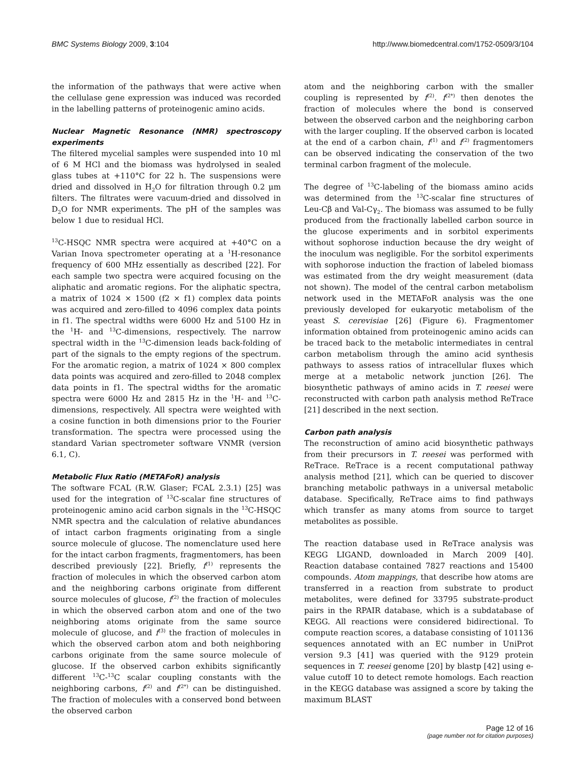BMC Systems Biology 2009, 3:104 http://www.biomedcentral.com/1752-0509/3/104
the information of the pathways that were active when the cellulase gene expression was induced was recorded in the labelling patterns of proteinogenic amino acids.
Nuclear Magnetic Resonance (NMR) spectroscopy experiments
The filtered mycelial samples were suspended into 10 ml of 6 M HCl and the biomass was hydrolysed in sealed glass tubes at +110°C for 22 h. The suspensions were dried and dissolved in H<sub>2</sub>O for filtration through 0.2 μm filters. The filtrates were vacuum-dried and dissolved in D<sub>2</sub>O for NMR experiments. The pH of the samples was below 1 due to residual HCl.
<sup>13</sup>C-HSQC NMR spectra were acquired at +40°C on a Varian Inova spectrometer operating at a <sup>1</sup>H-resonance frequency of 600 MHz essentially as described [22]. For each sample two spectra were acquired focusing on the aliphatic and aromatic regions. For the aliphatic spectra, a matrix of 1024 × 1500 (f2 × f1) complex data points was acquired and zero-filled to 4096 complex data points in f1. The spectral widths were 6000 Hz and 5100 Hz in the <sup>1</sup>H- and <sup>13</sup>C-dimensions, respectively. The narrow spectral width in the <sup>13</sup>C-dimension leads back-folding of part of the signals to the empty regions of the spectrum. For the aromatic region, a matrix of 1024 × 800 complex data points was acquired and zero-filled to 2048 complex data points in f1. The spectral widths for the aromatic spectra were 6000 Hz and 2815 Hz in the <sup>1</sup>H- and <sup>13</sup>C-dimensions, respectively. All spectra were weighted with a cosine function in both dimensions prior to the Fourier transformation. The spectra were processed using the standard Varian spectrometer software VNMR (version 6.1, C).
Metabolic Flux Ratio (METAFoR) analysis
The software FCAL (R.W. Glaser; FCAL 2.3.1) [25] was used for the integration of <sup>13</sup>C-scalar fine structures of proteinogenic amino acid carbon signals in the <sup>13</sup>C-HSQC NMR spectra and the calculation of relative abundances of intact carbon fragments originating from a single source molecule of glucose. The nomenclature used here for the intact carbon fragments, fragmentomers, has been described previously [22]. Briefly, f<sup>(1)</sup> represents the fraction of molecules in which the observed carbon atom and the neighboring carbons originate from different source molecules of glucose, f<sup>(2)</sup> the fraction of molecules in which the observed carbon atom and one of the two neighboring atoms originate from the same source molecule of glucose, and f<sup>(3)</sup> the fraction of molecules in which the observed carbon atom and both neighboring carbons originate from the same source molecule of glucose. If the observed carbon exhibits significantly different <sup>13</sup>C-<sup>13</sup>C scalar coupling constants with the neighboring carbons, f<sup>(2)</sup> and f<sup>(2*)</sup> can be distinguished. The fraction of molecules with a conserved bond between the observed carbon
atom and the neighboring carbon with the smaller coupling is represented by f<sup>(2)</sup>. f<sup>(2*)</sup> then denotes the fraction of molecules where the bond is conserved between the observed carbon and the neighboring carbon with the larger coupling. If the observed carbon is located at the end of a carbon chain, f<sup>(1)</sup> and f<sup>(2)</sup> fragmentomers can be observed indicating the conservation of the two terminal carbon fragment of the molecule.
The degree of <sup>13</sup>C-labeling of the biomass amino acids was determined from the <sup>13</sup>C-scalar fine structures of Leu-Cβ and Val-Cγ<sub>2</sub>. The biomass was assumed to be fully produced from the fractionally labelled carbon source in the glucose experiments and in sorbitol experiments without sophorose induction because the dry weight of the inoculum was negligible. For the sorbitol experiments with sophorose induction the fraction of labeled biomass was estimated from the dry weight measurement (data not shown). The model of the central carbon metabolism network used in the METAFoR analysis was the one previously developed for eukaryotic metabolism of the yeast S. cerevisiae [26] (Figure 6). Fragmentomer information obtained from proteinogenic amino acids can be traced back to the metabolic intermediates in central carbon metabolism through the amino acid synthesis pathways to assess ratios of intracellular fluxes which merge at a metabolic network junction [26]. The biosynthetic pathways of amino acids in T. reesei were reconstructed with carbon path analysis method ReTrace [21] described in the next section.
Carbon path analysis
The reconstruction of amino acid biosynthetic pathways from their precursors in T. reesei was performed with ReTrace. ReTrace is a recent computational pathway analysis method [21], which can be queried to discover branching metabolic pathways in a universal metabolic database. Specifically, ReTrace aims to find pathways which transfer as many atoms from source to target metabolites as possible.
The reaction database used in ReTrace analysis was KEGG LIGAND, downloaded in March 2009 [40]. Reaction database contained 7827 reactions and 15400 compounds. Atom mappings, that describe how atoms are transferred in a reaction from substrate to product metabolites, were defined for 33795 substrate-product pairs in the RPAIR database, which is a subdatabase of KEGG. All reactions were considered bidirectional. To compute reaction scores, a database consisting of 101136 sequences annotated with an EC number in UniProt version 9.3 [41] was queried with the 9129 protein sequences in T. reesei genome [20] by blastp [42] using e-value cutoff 10 to detect remote homologs. Each reaction in the KEGG database was assigned a score by taking the maximum BLAST
Page 12 of 16
(page number not for citation purposes)